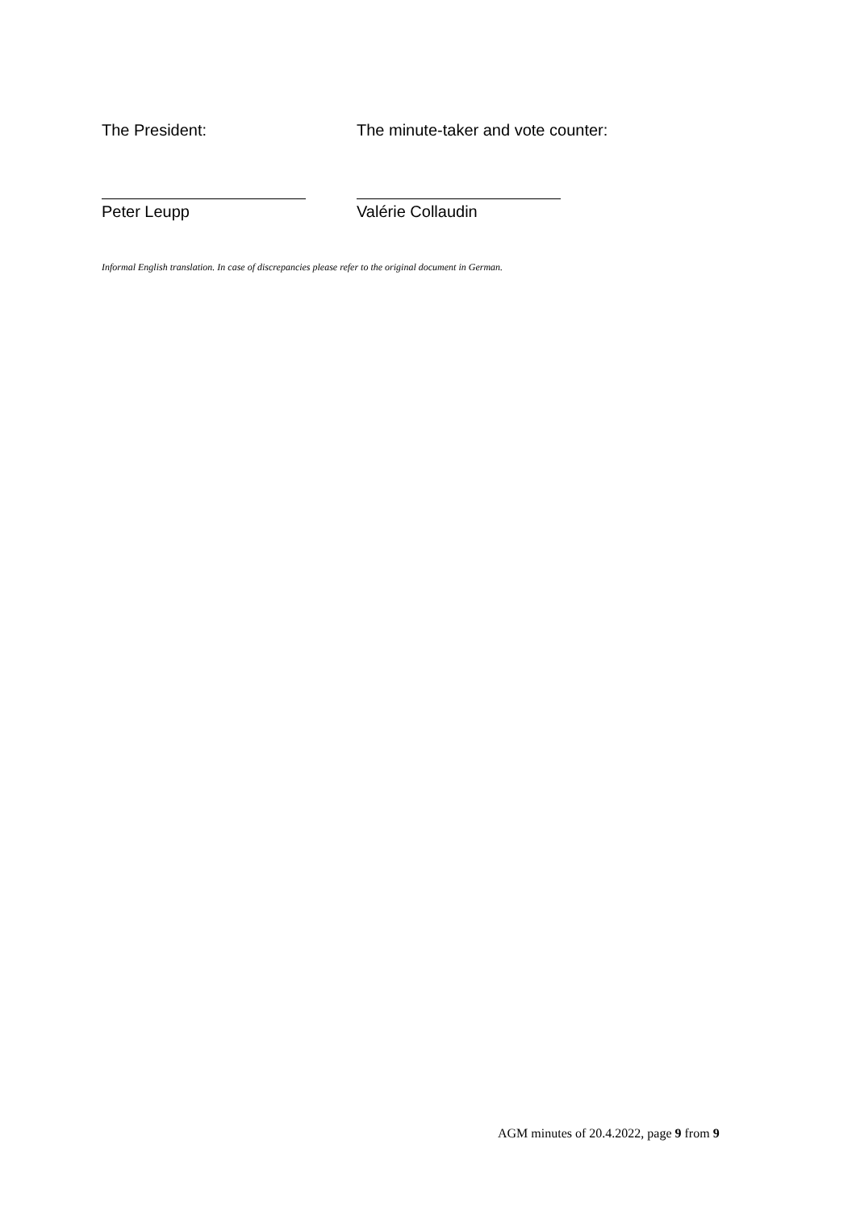The President: The minute-taker and vote counter:
Peter Leupp Valérie Collaudin
Informal English translation. In case of discrepancies please refer to the original document in German.
AGM minutes of 20.4.2022, page 9 from 9